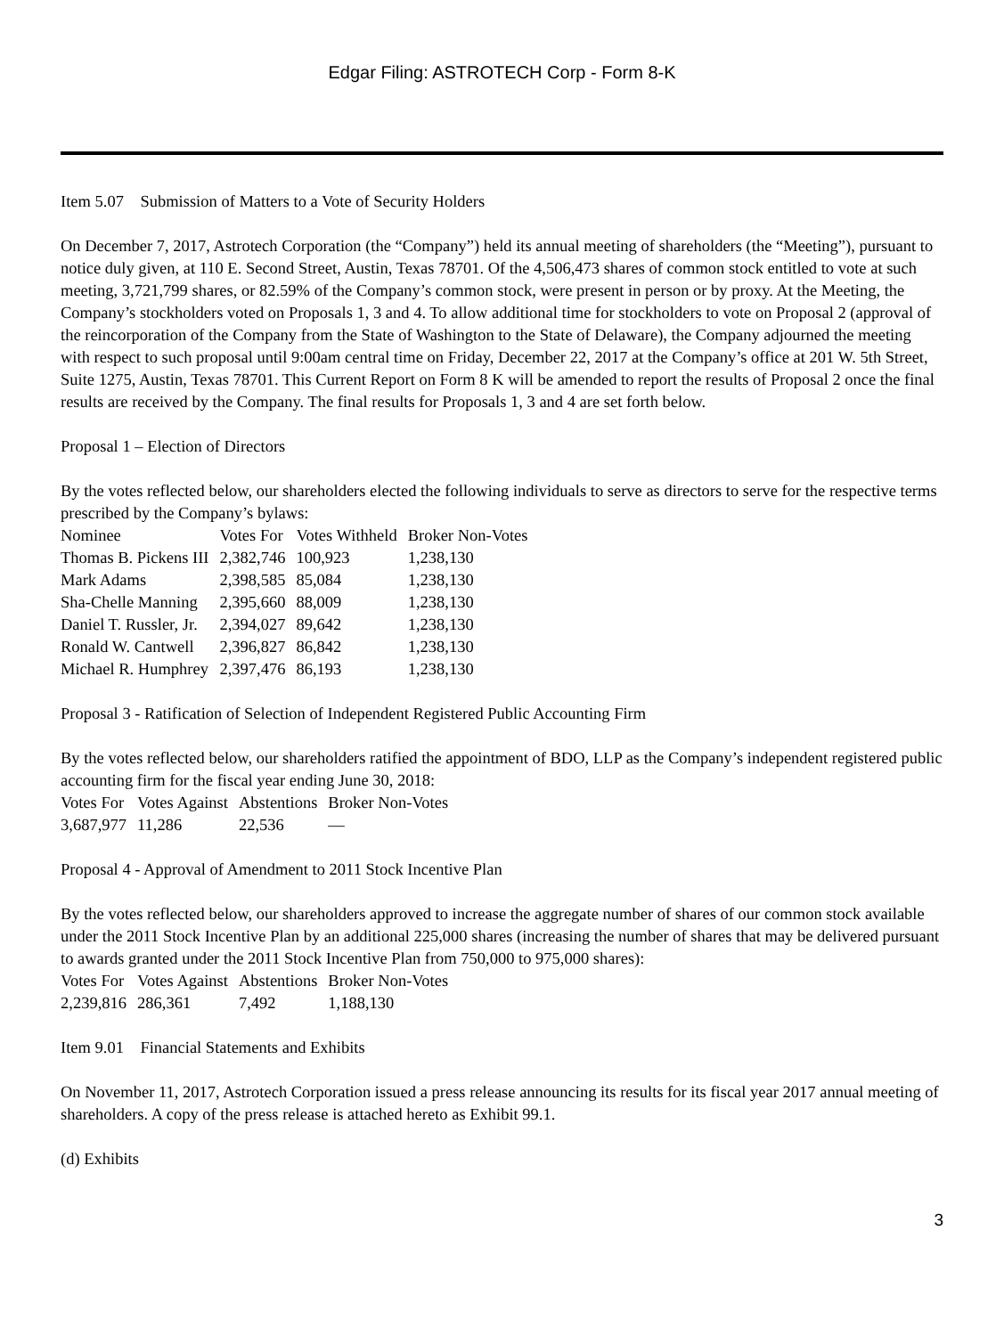Edgar Filing: ASTROTECH Corp - Form 8-K
Item 5.07 Submission of Matters to a Vote of Security Holders
On December 7, 2017, Astrotech Corporation (the “Company”) held its annual meeting of shareholders (the “Meeting”), pursuant to notice duly given, at 110 E. Second Street, Austin, Texas 78701. Of the 4,506,473 shares of common stock entitled to vote at such meeting, 3,721,799 shares, or 82.59% of the Company’s common stock, were present in person or by proxy. At the Meeting, the Company’s stockholders voted on Proposals 1, 3 and 4. To allow additional time for stockholders to vote on Proposal 2 (approval of the reincorporation of the Company from the State of Washington to the State of Delaware), the Company adjourned the meeting with respect to such proposal until 9:00am central time on Friday, December 22, 2017 at the Company’s office at 201 W. 5th Street, Suite 1275, Austin, Texas 78701. This Current Report on Form 8 K will be amended to report the results of Proposal 2 once the final results are received by the Company. The final results for Proposals 1, 3 and 4 are set forth below.
Proposal 1 – Election of Directors
By the votes reflected below, our shareholders elected the following individuals to serve as directors to serve for the respective terms prescribed by the Company’s bylaws:
| Nominee | Votes For | Votes Withheld | Broker Non-Votes |
| --- | --- | --- | --- |
| Thomas B. Pickens III | 2,382,746 | 100,923 | 1,238,130 |
| Mark Adams | 2,398,585 | 85,084 | 1,238,130 |
| Sha-Chelle Manning | 2,395,660 | 88,009 | 1,238,130 |
| Daniel T. Russler, Jr. | 2,394,027 | 89,642 | 1,238,130 |
| Ronald W. Cantwell | 2,396,827 | 86,842 | 1,238,130 |
| Michael R. Humphrey | 2,397,476 | 86,193 | 1,238,130 |
Proposal 3 - Ratification of Selection of Independent Registered Public Accounting Firm
By the votes reflected below, our shareholders ratified the appointment of BDO, LLP as the Company’s independent registered public accounting firm for the fiscal year ending June 30, 2018:
| Votes For | Votes Against | Abstentions | Broker Non-Votes |
| --- | --- | --- | --- |
| 3,687,977 | 11,286 | 22,536 | — |
Proposal 4 - Approval of Amendment to 2011 Stock Incentive Plan
By the votes reflected below, our shareholders approved to increase the aggregate number of shares of our common stock available under the 2011 Stock Incentive Plan by an additional 225,000 shares (increasing the number of shares that may be delivered pursuant to awards granted under the 2011 Stock Incentive Plan from 750,000 to 975,000 shares):
| Votes For | Votes Against | Abstentions | Broker Non-Votes |
| --- | --- | --- | --- |
| 2,239,816 | 286,361 | 7,492 | 1,188,130 |
Item 9.01 Financial Statements and Exhibits
On November 11, 2017, Astrotech Corporation issued a press release announcing its results for its fiscal year 2017 annual meeting of shareholders. A copy of the press release is attached hereto as Exhibit 99.1.
(d) Exhibits
3